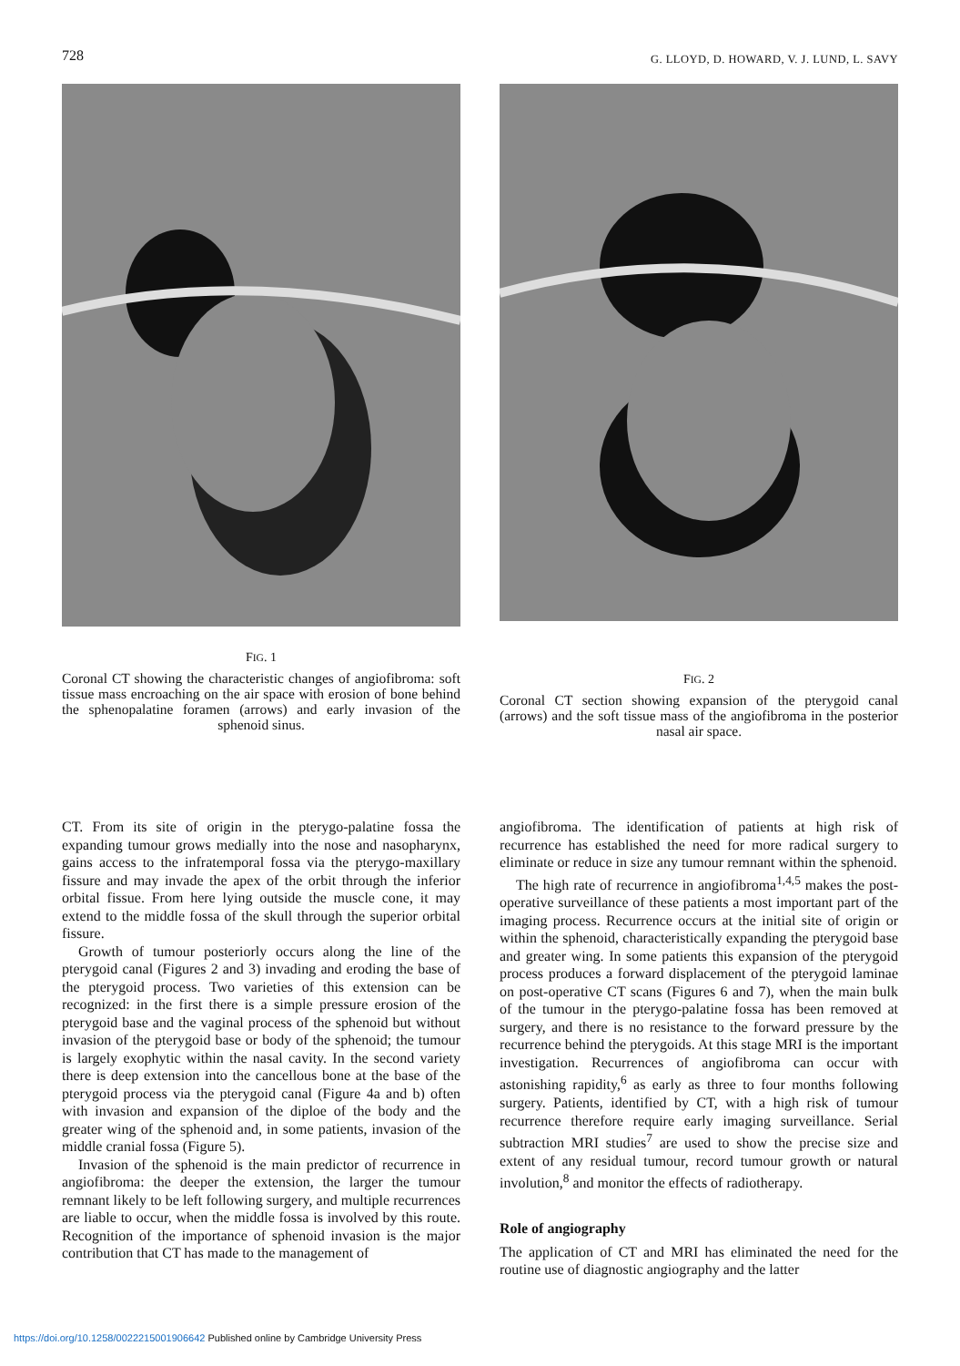728 G. LLOYD, D. HOWARD, V. J. LUND, L. SAVY
FIG. 1
Coronal CT showing the characteristic changes of angiofibroma: soft tissue mass encroaching on the air space with erosion of bone behind the sphenopalatine foramen (arrows) and early invasion of the sphenoid sinus.
FIG. 2
Coronal CT section showing expansion of the pterygoid canal (arrows) and the soft tissue mass of the angiofibroma in the posterior nasal air space.
CT. From its site of origin in the pterygo-palatine fossa the expanding tumour grows medially into the nose and nasopharynx, gains access to the infratemporal fossa via the pterygo-maxillary fissure and may invade the apex of the orbit through the inferior orbital fissue. From here lying outside the muscle cone, it may extend to the middle fossa of the skull through the superior orbital fissure.
Growth of tumour posteriorly occurs along the line of the pterygoid canal (Figures 2 and 3) invading and eroding the base of the pterygoid process. Two varieties of this extension can be recognized: in the first there is a simple pressure erosion of the pterygoid base and the vaginal process of the sphenoid but without invasion of the pterygoid base or body of the sphenoid; the tumour is largely exophytic within the nasal cavity. In the second variety there is deep extension into the cancellous bone at the base of the pterygoid process via the pterygoid canal (Figure 4a and b) often with invasion and expansion of the diploe of the body and the greater wing of the sphenoid and, in some patients, invasion of the middle cranial fossa (Figure 5).
Invasion of the sphenoid is the main predictor of recurrence in angiofibroma: the deeper the extension, the larger the tumour remnant likely to be left following surgery, and multiple recurrences are liable to occur, when the middle fossa is involved by this route. Recognition of the importance of sphenoid invasion is the major contribution that CT has made to the management of
angiofibroma. The identification of patients at high risk of recurrence has established the need for more radical surgery to eliminate or reduce in size any tumour remnant within the sphenoid.
The high rate of recurrence in angiofibroma<sup>1,4,5</sup> makes the post-operative surveillance of these patients a most important part of the imaging process. Recurrence occurs at the initial site of origin or within the sphenoid, characteristically expanding the pterygoid base and greater wing. In some patients this expansion of the pterygoid process produces a forward displacement of the pterygoid laminae on post-operative CT scans (Figures 6 and 7), when the main bulk of the tumour in the pterygo-palatine fossa has been removed at surgery, and there is no resistance to the forward pressure by the recurrence behind the pterygoids. At this stage MRI is the important investigation. Recurrences of angiofibroma can occur with astonishing rapidity,<sup>6</sup> as early as three to four months following surgery. Patients, identified by CT, with a high risk of tumour recurrence therefore require early imaging surveillance. Serial subtraction MRI studies<sup>7</sup> are used to show the precise size and extent of any residual tumour, record tumour growth or natural involution,<sup>8</sup> and monitor the effects of radiotherapy.
Role of angiography
The application of CT and MRI has eliminated the need for the routine use of diagnostic angiography and the latter
https://doi.org/10.1258/0022215001906642 Published online by Cambridge University Press